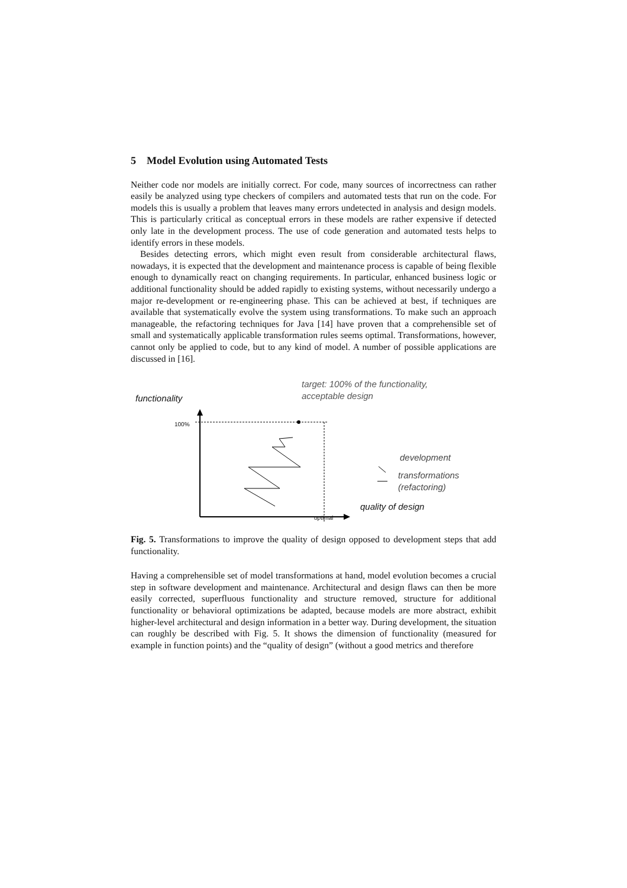5 Model Evolution using Automated Tests
Neither code nor models are initially correct. For code, many sources of incorrectness can rather easily be analyzed using type checkers of compilers and automated tests that run on the code. For models this is usually a problem that leaves many errors undetected in analysis and design models. This is particularly critical as conceptual errors in these models are rather expensive if detected only late in the development process. The use of code generation and automated tests helps to identify errors in these models.
Besides detecting errors, which might even result from considerable architectural flaws, nowadays, it is expected that the development and maintenance process is capable of being flexible enough to dynamically react on changing requirements. In particular, enhanced business logic or additional functionality should be added rapidly to existing systems, without necessarily undergo a major re-development or re-engineering phase. This can be achieved at best, if techniques are available that systematically evolve the system using transformations. To make such an approach manageable, the refactoring techniques for Java [14] have proven that a comprehensible set of small and systematically applicable transformation rules seems optimal. Transformations, however, cannot only be applied to code, but to any kind of model. A number of possible applications are discussed in [16].
functionality
target: 100% of the functionality,
acceptable design
100%
development
transformations
(refactoring)
quality of design
optimal
Fig. 5. Transformations to improve the quality of design opposed to development steps that add functionality.
Having a comprehensible set of model transformations at hand, model evolution becomes a crucial step in software development and maintenance. Architectural and design flaws can then be more easily corrected, superfluous functionality and structure removed, structure for additional functionality or behavioral optimizations be adapted, because models are more abstract, exhibit higher-level architectural and design information in a better way. During development, the situation can roughly be described with Fig. 5. It shows the dimension of functionality (measured for example in function points) and the “quality of design” (without a good metrics and therefore